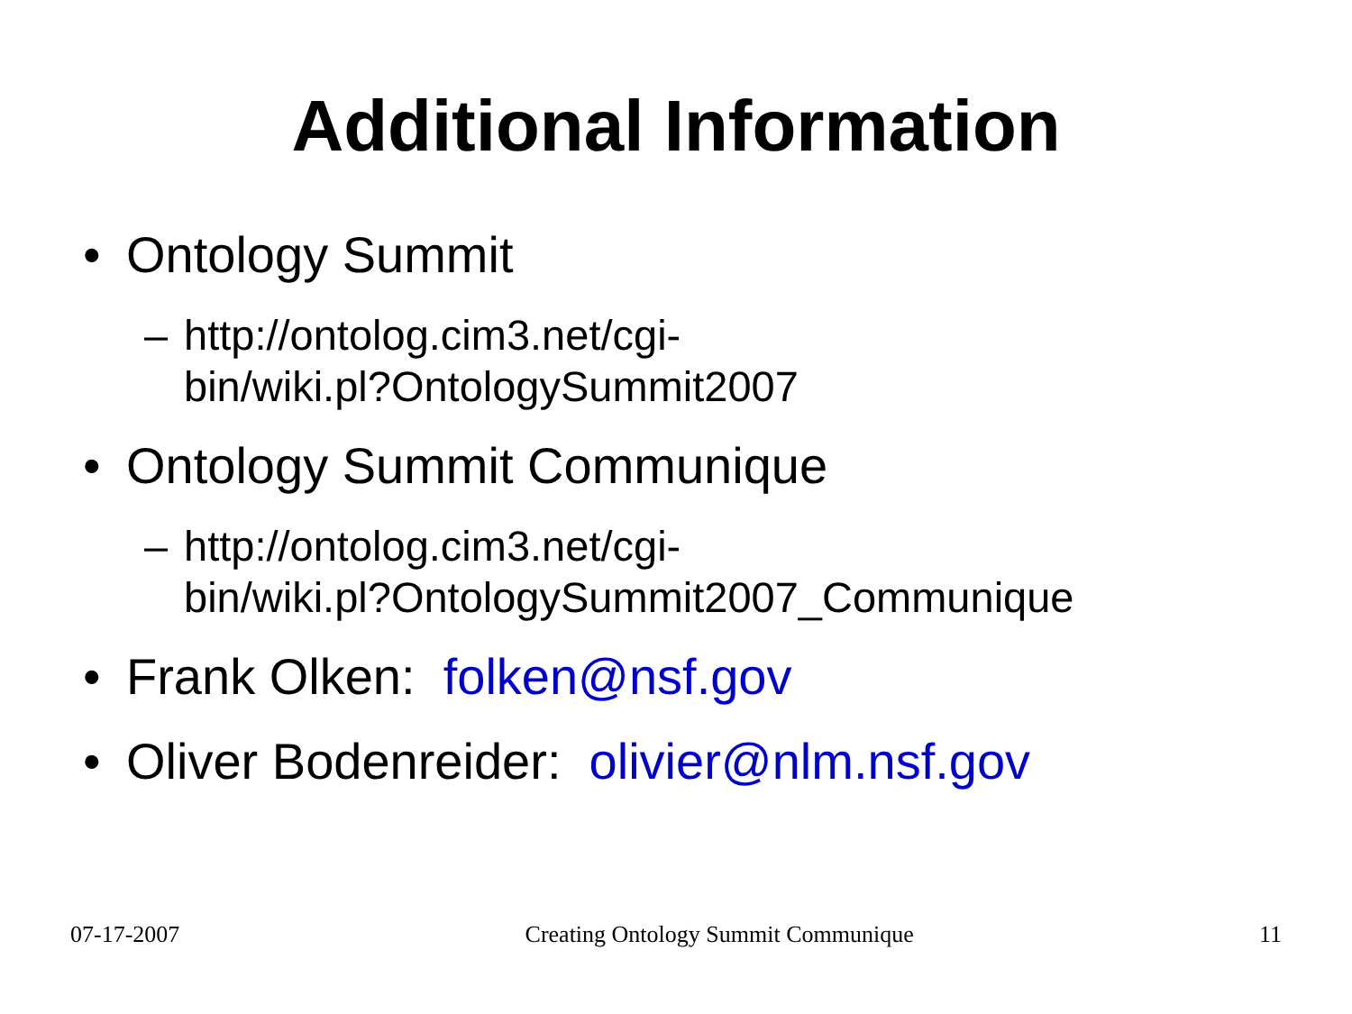Additional Information
• Ontology Summit
– http://ontolog.cim3.net/cgi-
bin/wiki.pl?OntologySummit2007
• Ontology Summit Communique
– http://ontolog.cim3.net/cgi-
bin/wiki.pl?OntologySummit2007_Communique
• Frank Olken: folken@nsf.gov
• Oliver Bodenreider: olivier@nlm.nsf.gov
07-17-2007 Creating Ontology Summit Communique 11